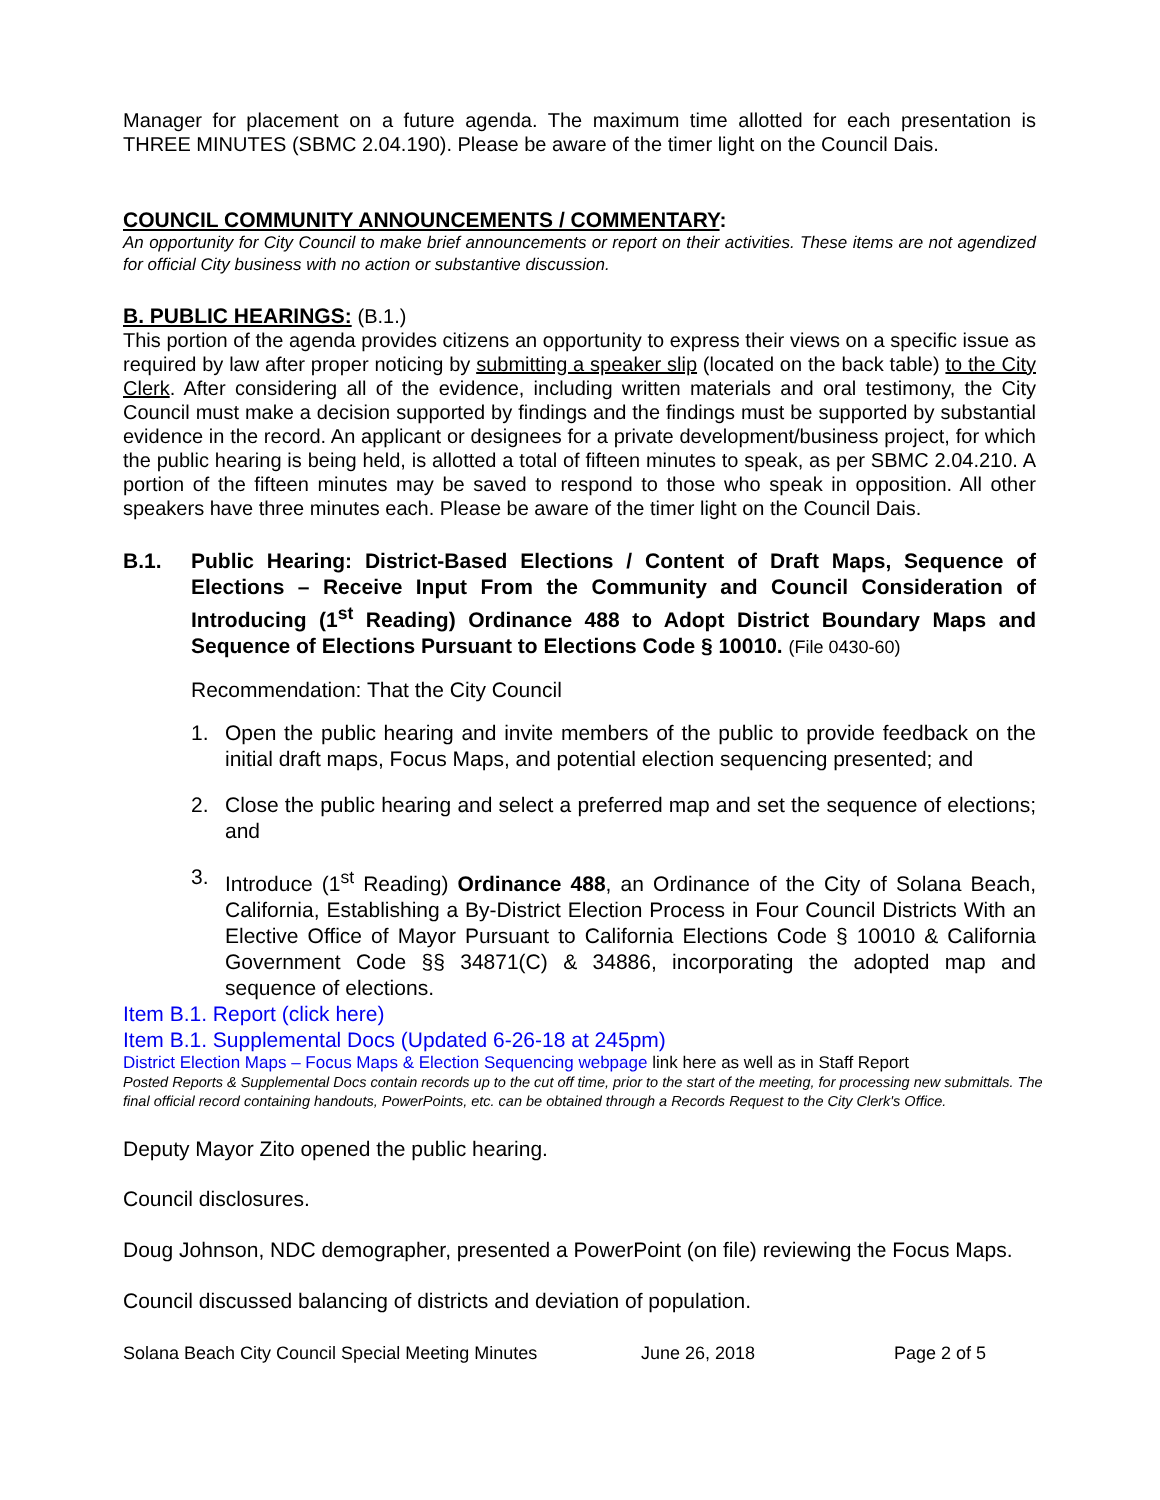Manager for placement on a future agenda. The maximum time allotted for each presentation is THREE MINUTES (SBMC 2.04.190). Please be aware of the timer light on the Council Dais.
COUNCIL COMMUNITY ANNOUNCEMENTS / COMMENTARY:
An opportunity for City Council to make brief announcements or report on their activities. These items are not agendized for official City business with no action or substantive discussion.
B. PUBLIC HEARINGS: (B.1.)
This portion of the agenda provides citizens an opportunity to express their views on a specific issue as required by law after proper noticing by submitting a speaker slip (located on the back table) to the City Clerk. After considering all of the evidence, including written materials and oral testimony, the City Council must make a decision supported by findings and the findings must be supported by substantial evidence in the record. An applicant or designees for a private development/business project, for which the public hearing is being held, is allotted a total of fifteen minutes to speak, as per SBMC 2.04.210. A portion of the fifteen minutes may be saved to respond to those who speak in opposition. All other speakers have three minutes each. Please be aware of the timer light on the Council Dais.
B.1. Public Hearing: District-Based Elections / Content of Draft Maps, Sequence of Elections – Receive Input From the Community and Council Consideration of Introducing (1<sup>st</sup> Reading) Ordinance 488 to Adopt District Boundary Maps and Sequence of Elections Pursuant to Elections Code § 10010. (File 0430-60)
Recommendation: That the City Council
1. Open the public hearing and invite members of the public to provide feedback on the initial draft maps, Focus Maps, and potential election sequencing presented; and
2. Close the public hearing and select a preferred map and set the sequence of elections; and
3. Introduce (1<sup>st</sup> Reading) Ordinance 488, an Ordinance of the City of Solana Beach, California, Establishing a By-District Election Process in Four Council Districts With an Elective Office of Mayor Pursuant to California Elections Code § 10010 & California Government Code §§ 34871(C) & 34886, incorporating the adopted map and sequence of elections.
Item B.1. Report (click here)
Item B.1. Supplemental Docs (Updated 6-26-18 at 245pm)
District Election Maps – Focus Maps & Election Sequencing webpage link here as well as in Staff Report
Posted Reports & Supplemental Docs contain records up to the cut off time, prior to the start of the meeting, for processing new submittals. The final official record containing handouts, PowerPoints, etc. can be obtained through a Records Request to the City Clerk's Office.
Deputy Mayor Zito opened the public hearing.
Council disclosures.
Doug Johnson, NDC demographer, presented a PowerPoint (on file) reviewing the Focus Maps.
Council discussed balancing of districts and deviation of population.
Solana Beach City Council Special Meeting Minutes June 26, 2018 Page 2 of 5